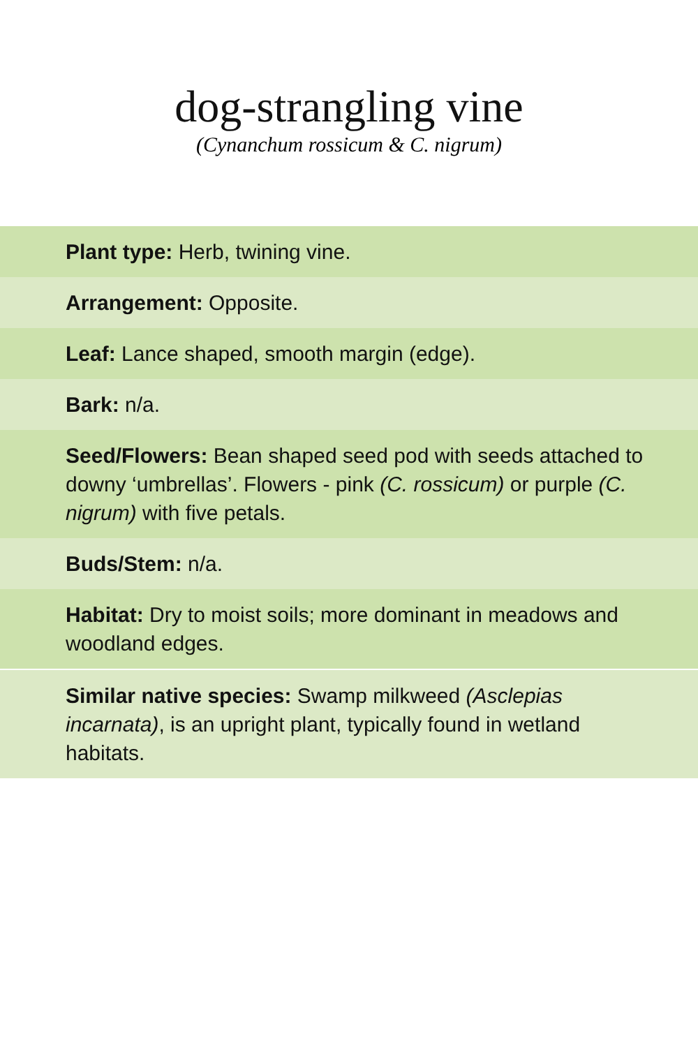dog-strangling vine
(Cynanchum rossicum & C. nigrum)
Plant type: Herb, twining vine.
Arrangement: Opposite.
Leaf: Lance shaped, smooth margin (edge).
Bark: n/a.
Seed/Flowers: Bean shaped seed pod with seeds attached to downy ‘umbrellas’. Flowers - pink (C. rossicum) or purple (C. nigrum) with five petals.
Buds/Stem: n/a.
Habitat: Dry to moist soils; more dominant in meadows and woodland edges.
Similar native species: Swamp milkweed (Asclepias incarnata), is an upright plant, typically found in wetland habitats.